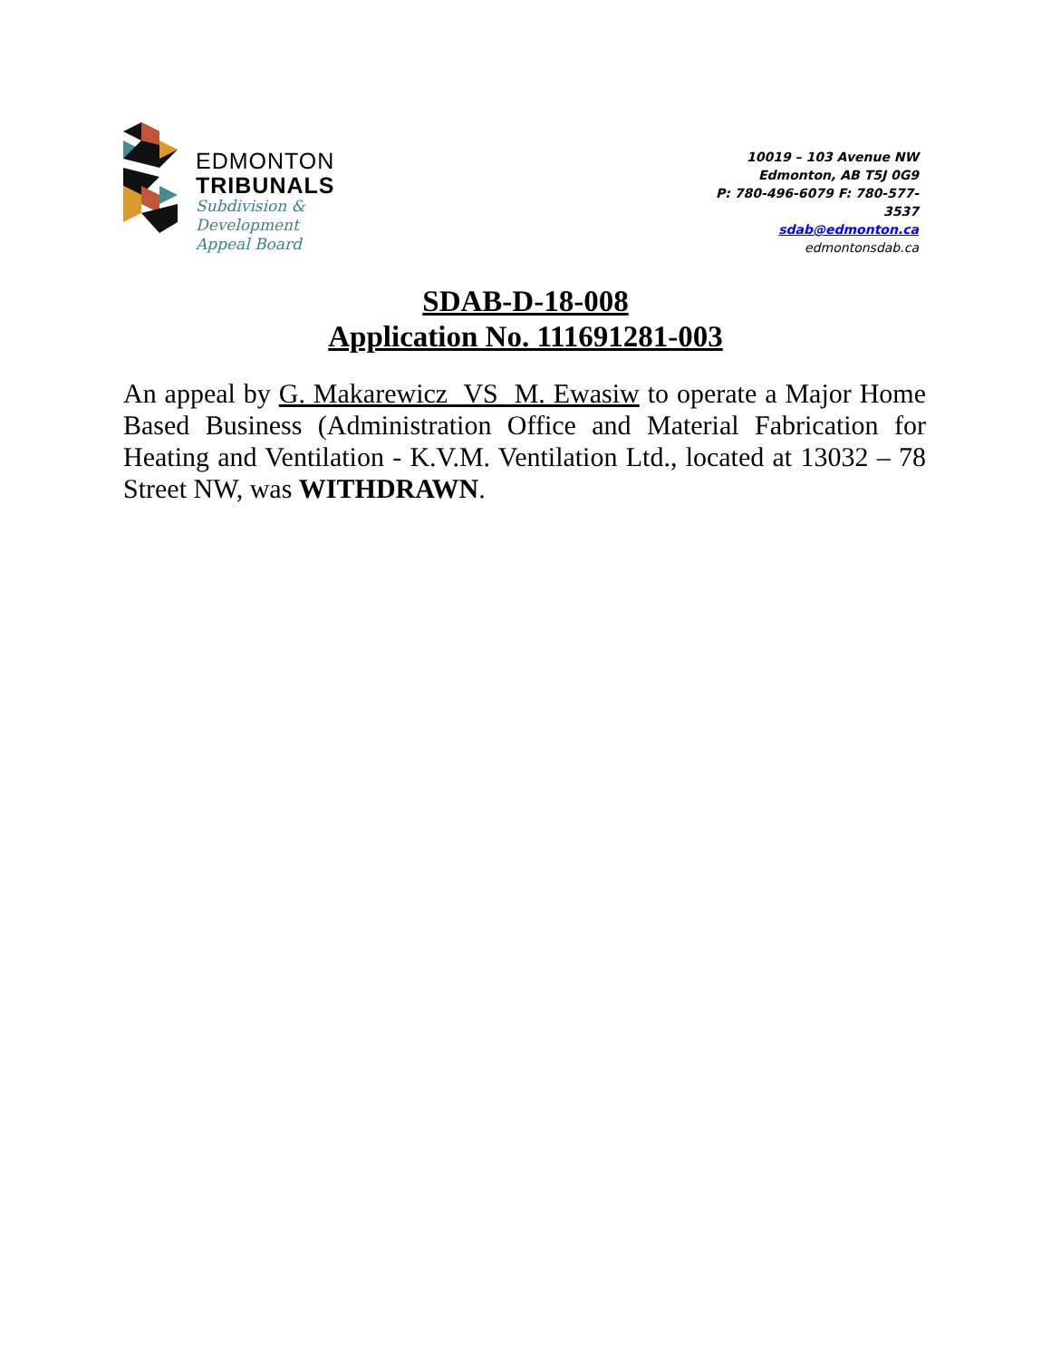EDMONTON
TRIBUNALS
Subdivision &
Development
Appeal Board
10019 – 103 Avenue NW
Edmonton, AB T5J 0G9
P: 780-496-6079 F: 780-577-3537
sdab@edmonton.ca
edmontonsdab.ca
SDAB-D-18-008
Application No. 111691281-003
An appeal by G. Makarewicz VS M. Ewasiw to operate a Major Home Based Business (Administration Office and Material Fabrication for Heating and Ventilation - K.V.M. Ventilation Ltd., located at 13032 – 78 Street NW, was WITHDRAWN.